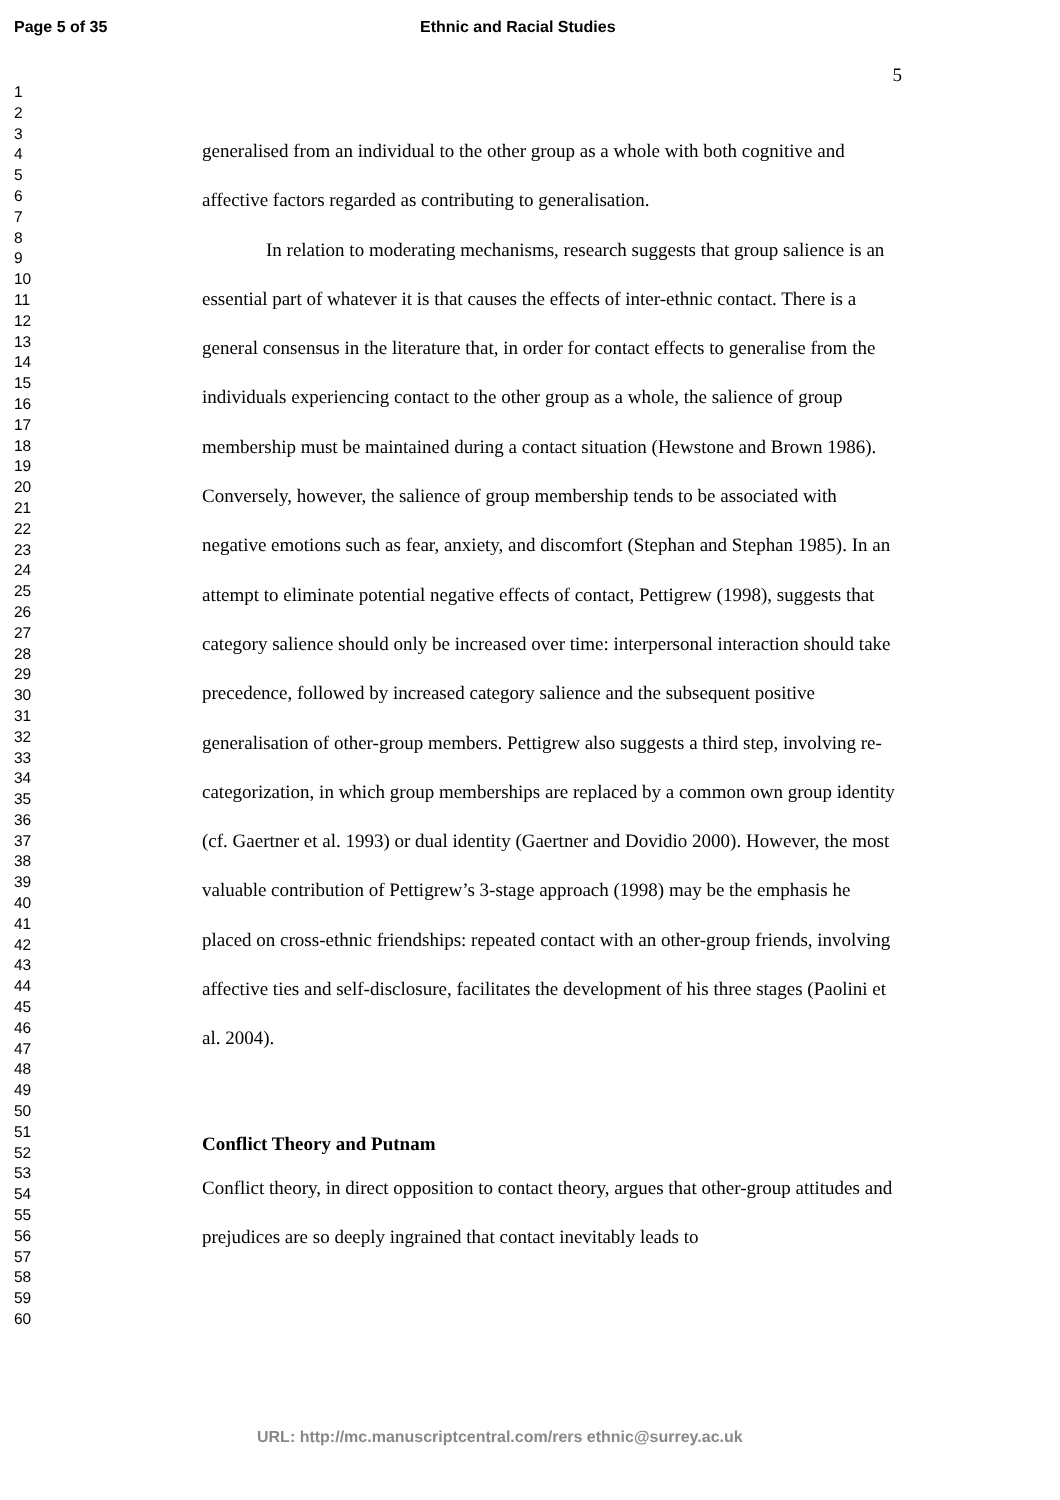Page 5 of 35 Ethnic and Racial Studies
1
2
3
4
5
6
7
8
9
10
11
12
13
14
15
16
17
18
19
20
21
22
23
24
25
26
27
28
29
30
31
32
33
34
35
36
37
38
39
40
41
42
43
44
45
46
47
48
49
50
51
52
53
54
55
56
57
58
59
60
5
generalised from an individual to the other group as a whole with both cognitive and affective factors regarded as contributing to generalisation.
In relation to moderating mechanisms, research suggests that group salience is an essential part of whatever it is that causes the effects of inter-ethnic contact. There is a general consensus in the literature that, in order for contact effects to generalise from the individuals experiencing contact to the other group as a whole, the salience of group membership must be maintained during a contact situation (Hewstone and Brown 1986). Conversely, however, the salience of group membership tends to be associated with negative emotions such as fear, anxiety, and discomfort (Stephan and Stephan 1985). In an attempt to eliminate potential negative effects of contact, Pettigrew (1998), suggests that category salience should only be increased over time: interpersonal interaction should take precedence, followed by increased category salience and the subsequent positive generalisation of other-group members. Pettigrew also suggests a third step, involving re-categorization, in which group memberships are replaced by a common own group identity (cf. Gaertner et al. 1993) or dual identity (Gaertner and Dovidio 2000). However, the most valuable contribution of Pettigrew’s 3-stage approach (1998) may be the emphasis he placed on cross-ethnic friendships: repeated contact with an other-group friends, involving affective ties and self-disclosure, facilitates the development of his three stages (Paolini et al. 2004).
Conflict Theory and Putnam
Conflict theory, in direct opposition to contact theory, argues that other-group attitudes and prejudices are so deeply ingrained that contact inevitably leads to
URL: http://mc.manuscriptcentral.com/rers ethnic@surrey.ac.uk